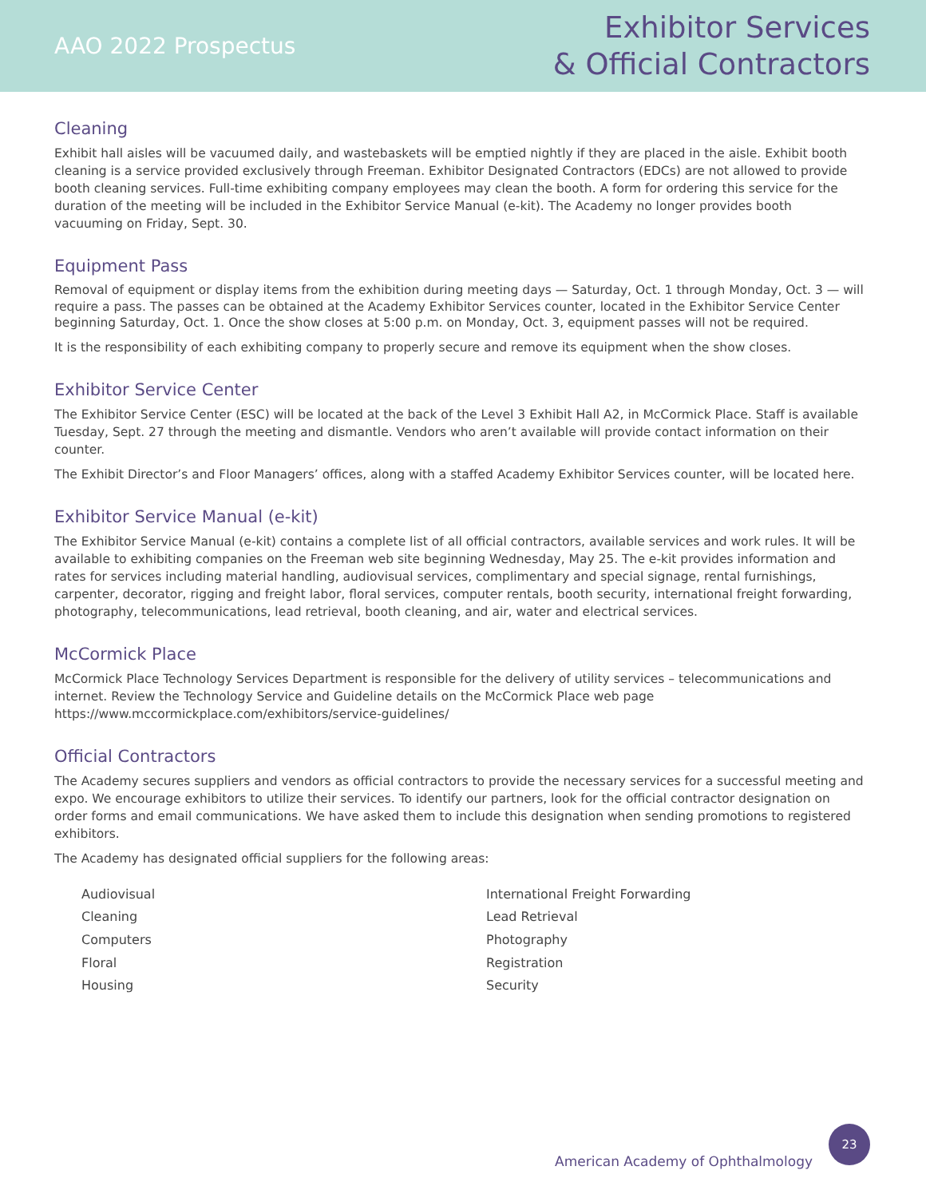AAO 2022 Prospectus
Exhibitor Services
& Official Contractors
Cleaning
Exhibit hall aisles will be vacuumed daily, and wastebaskets will be emptied nightly if they are placed in the aisle. Exhibit booth cleaning is a service provided exclusively through Freeman. Exhibitor Designated Contractors (EDCs) are not allowed to provide booth cleaning services. Full-time exhibiting company employees may clean the booth. A form for ordering this service for the duration of the meeting will be included in the Exhibitor Service Manual (e-kit). The Academy no longer provides booth vacuuming on Friday, Sept. 30.
Equipment Pass
Removal of equipment or display items from the exhibition during meeting days — Saturday, Oct. 1 through Monday, Oct. 3 — will require a pass. The passes can be obtained at the Academy Exhibitor Services counter, located in the Exhibitor Service Center beginning Saturday, Oct. 1. Once the show closes at 5:00 p.m. on Monday, Oct. 3, equipment passes will not be required.
It is the responsibility of each exhibiting company to properly secure and remove its equipment when the show closes.
Exhibitor Service Center
The Exhibitor Service Center (ESC) will be located at the back of the Level 3 Exhibit Hall A2, in McCormick Place. Staff is available Tuesday, Sept. 27 through the meeting and dismantle. Vendors who aren’t available will provide contact information on their counter.
The Exhibit Director’s and Floor Managers’ offices, along with a staffed Academy Exhibitor Services counter, will be located here.
Exhibitor Service Manual (e-kit)
The Exhibitor Service Manual (e-kit) contains a complete list of all official contractors, available services and work rules. It will be available to exhibiting companies on the Freeman web site beginning Wednesday, May 25. The e-kit provides information and rates for services including material handling, audiovisual services, complimentary and special signage, rental furnishings, carpenter, decorator, rigging and freight labor, floral services, computer rentals, booth security, international freight forwarding, photography, telecommunications, lead retrieval, booth cleaning, and air, water and electrical services.
McCormick Place
McCormick Place Technology Services Department is responsible for the delivery of utility services – telecommunications and internet. Review the Technology Service and Guideline details on the McCormick Place web page https://www.mccormickplace.com/exhibitors/service-guidelines/
Official Contractors
The Academy secures suppliers and vendors as official contractors to provide the necessary services for a successful meeting and expo. We encourage exhibitors to utilize their services. To identify our partners, look for the official contractor designation on order forms and email communications. We have asked them to include this designation when sending promotions to registered exhibitors.
The Academy has designated official suppliers for the following areas:
Audiovisual
Cleaning
Computers
Floral
Housing
International Freight Forwarding
Lead Retrieval
Photography
Registration
Security
American Academy of Ophthalmology
23